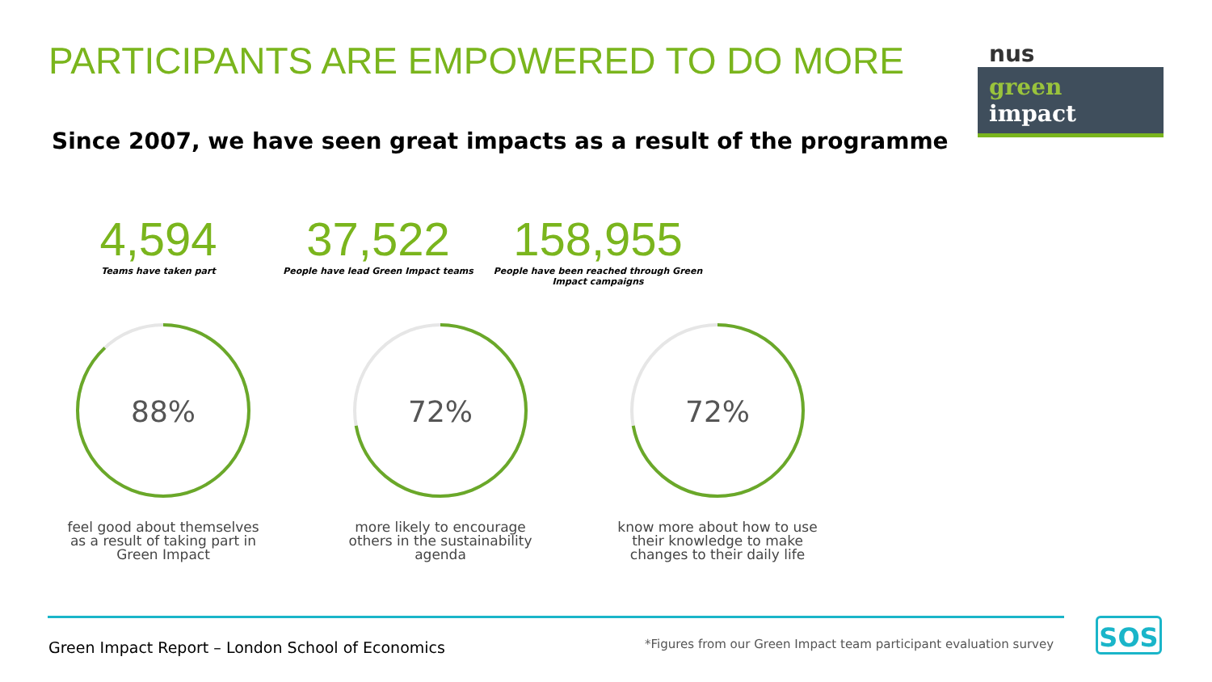PARTICIPANTS ARE EMPOWERED TO DO MORE
nus
green impact
Since 2007, we have seen great impacts as a result of the programme
4,594
Teams have taken part
37,522
People have lead Green Impact teams
158,955
People have been reached through Green Impact campaigns
88%
feel good about themselves as a result of taking part in Green Impact
72%
more likely to encourage others in the sustainability agenda
72%
know more about how to use their knowledge to make changes to their daily life
Green Impact Report – London School of Economics
*Figures from our Green Impact team participant evaluation survey
SOS